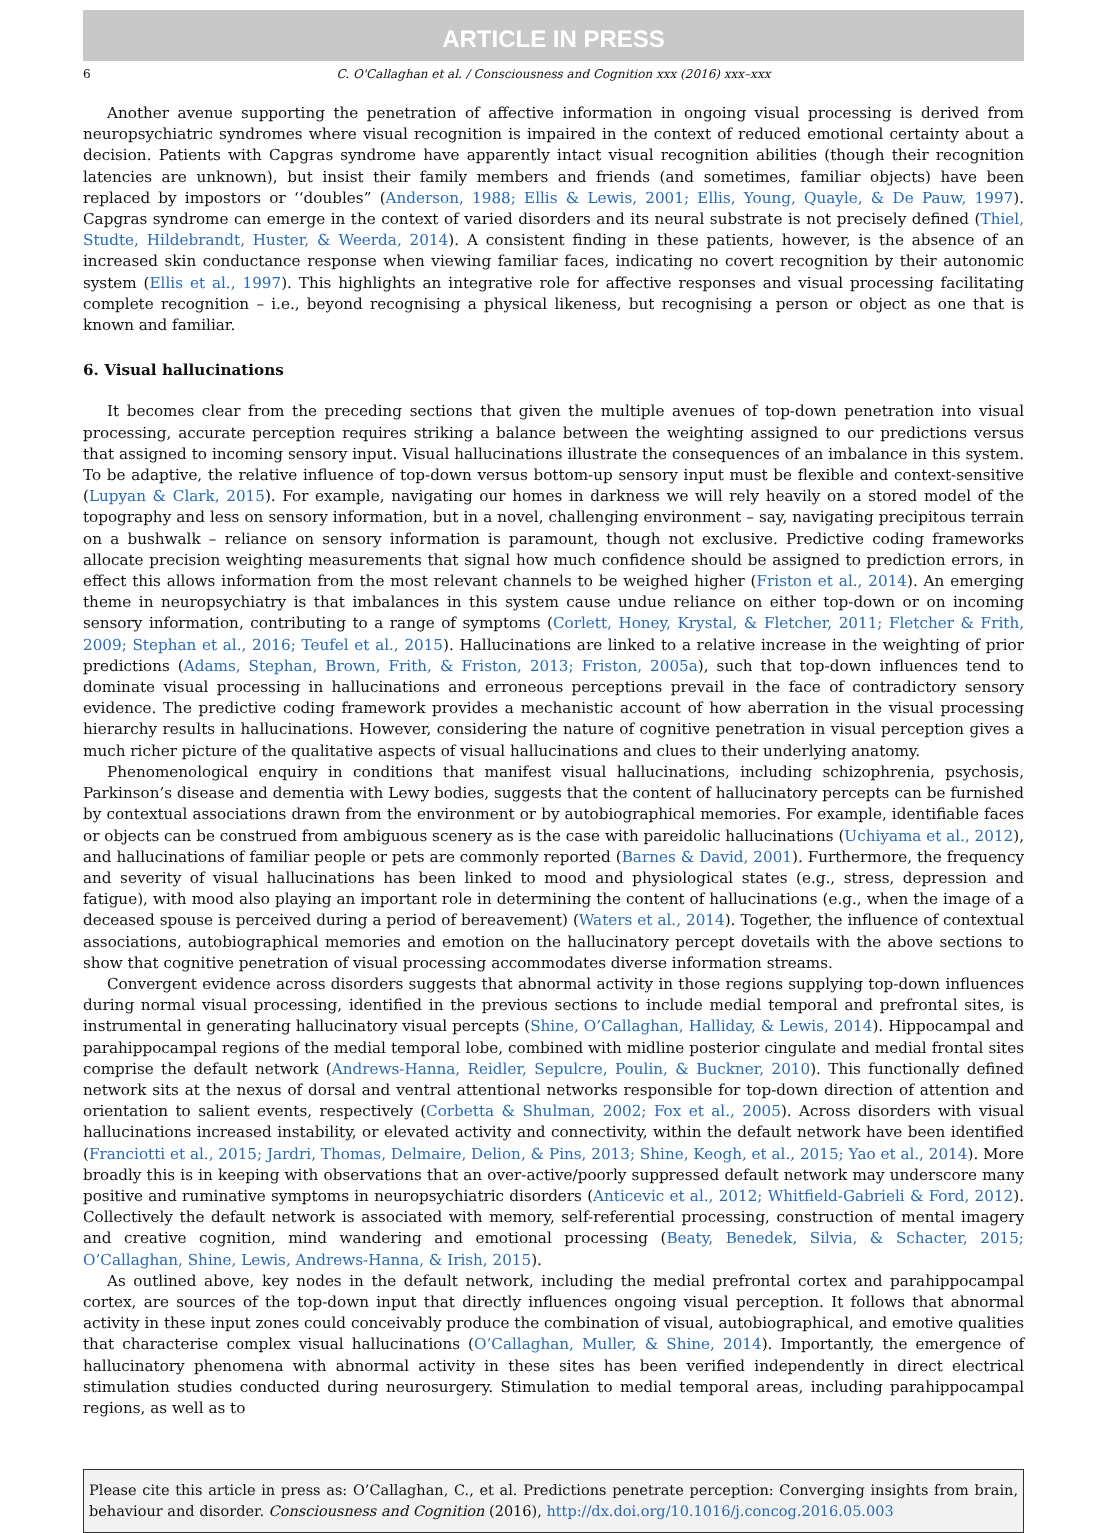ARTICLE IN PRESS
6 C. O'Callaghan et al. / Consciousness and Cognition xxx (2016) xxx–xxx
Another avenue supporting the penetration of affective information in ongoing visual processing is derived from neuropsychiatric syndromes where visual recognition is impaired in the context of reduced emotional certainty about a decision. Patients with Capgras syndrome have apparently intact visual recognition abilities (though their recognition latencies are unknown), but insist their family members and friends (and sometimes, familiar objects) have been replaced by impostors or ‘‘doubles” (Anderson, 1988; Ellis & Lewis, 2001; Ellis, Young, Quayle, & De Pauw, 1997). Capgras syndrome can emerge in the context of varied disorders and its neural substrate is not precisely defined (Thiel, Studte, Hildebrandt, Huster, & Weerda, 2014). A consistent finding in these patients, however, is the absence of an increased skin conductance response when viewing familiar faces, indicating no covert recognition by their autonomic system (Ellis et al., 1997). This highlights an integrative role for affective responses and visual processing facilitating complete recognition – i.e., beyond recognising a physical likeness, but recognising a person or object as one that is known and familiar.
6. Visual hallucinations
It becomes clear from the preceding sections that given the multiple avenues of top-down penetration into visual processing, accurate perception requires striking a balance between the weighting assigned to our predictions versus that assigned to incoming sensory input. Visual hallucinations illustrate the consequences of an imbalance in this system. To be adaptive, the relative influence of top-down versus bottom-up sensory input must be flexible and context-sensitive (Lupyan & Clark, 2015). For example, navigating our homes in darkness we will rely heavily on a stored model of the topography and less on sensory information, but in a novel, challenging environment – say, navigating precipitous terrain on a bushwalk – reliance on sensory information is paramount, though not exclusive. Predictive coding frameworks allocate precision weighting measurements that signal how much confidence should be assigned to prediction errors, in effect this allows information from the most relevant channels to be weighed higher (Friston et al., 2014). An emerging theme in neuropsychiatry is that imbalances in this system cause undue reliance on either top-down or on incoming sensory information, contributing to a range of symptoms (Corlett, Honey, Krystal, & Fletcher, 2011; Fletcher & Frith, 2009; Stephan et al., 2016; Teufel et al., 2015). Hallucinations are linked to a relative increase in the weighting of prior predictions (Adams, Stephan, Brown, Frith, & Friston, 2013; Friston, 2005a), such that top-down influences tend to dominate visual processing in hallucinations and erroneous perceptions prevail in the face of contradictory sensory evidence. The predictive coding framework provides a mechanistic account of how aberration in the visual processing hierarchy results in hallucinations. However, considering the nature of cognitive penetration in visual perception gives a much richer picture of the qualitative aspects of visual hallucinations and clues to their underlying anatomy.
Phenomenological enquiry in conditions that manifest visual hallucinations, including schizophrenia, psychosis, Parkinson’s disease and dementia with Lewy bodies, suggests that the content of hallucinatory percepts can be furnished by contextual associations drawn from the environment or by autobiographical memories. For example, identifiable faces or objects can be construed from ambiguous scenery as is the case with pareidolic hallucinations (Uchiyama et al., 2012), and hallucinations of familiar people or pets are commonly reported (Barnes & David, 2001). Furthermore, the frequency and severity of visual hallucinations has been linked to mood and physiological states (e.g., stress, depression and fatigue), with mood also playing an important role in determining the content of hallucinations (e.g., when the image of a deceased spouse is perceived during a period of bereavement) (Waters et al., 2014). Together, the influence of contextual associations, autobiographical memories and emotion on the hallucinatory percept dovetails with the above sections to show that cognitive penetration of visual processing accommodates diverse information streams.
Convergent evidence across disorders suggests that abnormal activity in those regions supplying top-down influences during normal visual processing, identified in the previous sections to include medial temporal and prefrontal sites, is instrumental in generating hallucinatory visual percepts (Shine, O’Callaghan, Halliday, & Lewis, 2014). Hippocampal and parahippocampal regions of the medial temporal lobe, combined with midline posterior cingulate and medial frontal sites comprise the default network (Andrews-Hanna, Reidler, Sepulcre, Poulin, & Buckner, 2010). This functionally defined network sits at the nexus of dorsal and ventral attentional networks responsible for top-down direction of attention and orientation to salient events, respectively (Corbetta & Shulman, 2002; Fox et al., 2005). Across disorders with visual hallucinations increased instability, or elevated activity and connectivity, within the default network have been identified (Franciotti et al., 2015; Jardri, Thomas, Delmaire, Delion, & Pins, 2013; Shine, Keogh, et al., 2015; Yao et al., 2014). More broadly this is in keeping with observations that an over-active/poorly suppressed default network may underscore many positive and ruminative symptoms in neuropsychiatric disorders (Anticevic et al., 2012; Whitfield-Gabrieli & Ford, 2012). Collectively the default network is associated with memory, self-referential processing, construction of mental imagery and creative cognition, mind wandering and emotional processing (Beaty, Benedek, Silvia, & Schacter, 2015; O’Callaghan, Shine, Lewis, Andrews-Hanna, & Irish, 2015).
As outlined above, key nodes in the default network, including the medial prefrontal cortex and parahippocampal cortex, are sources of the top-down input that directly influences ongoing visual perception. It follows that abnormal activity in these input zones could conceivably produce the combination of visual, autobiographical, and emotive qualities that characterise complex visual hallucinations (O’Callaghan, Muller, & Shine, 2014). Importantly, the emergence of hallucinatory phenomena with abnormal activity in these sites has been verified independently in direct electrical stimulation studies conducted during neurosurgery. Stimulation to medial temporal areas, including parahippocampal regions, as well as to
Please cite this article in press as: O’Callaghan, C., et al. Predictions penetrate perception: Converging insights from brain, behaviour and disorder. Consciousness and Cognition (2016), http://dx.doi.org/10.1016/j.concog.2016.05.003